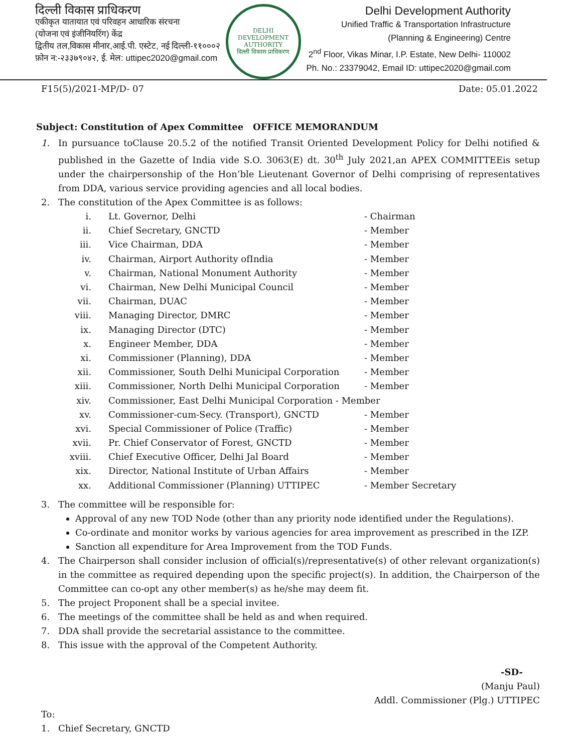दिल्ली विकास प्राधिकरण
एकीकृत यातायात एवं परिवहन आधारिक संरचना
(योजना एवं इंजीनियरिंग) केंद्र
द्वितीय तल,विकास मीनार,आई.पी. एस्टेट, नई दिल्ली-११०००२
फ़ोन न:-२३३७९०४२, ई. मेल: uttipec2020@gmail.com
DELHI DEVELOPMENT AUTHORITY
दिल्ली विकास प्राधिकरण
Delhi Development Authority
Unified Traffic & Transportation Infrastructure
(Planning & Engineering) Centre
2<sup>nd</sup> Floor, Vikas Minar, I.P. Estate, New Delhi- 110002
Ph. No.: 23379042, Email ID: uttipec2020@gmail.com
F15(5)/2021-MP/D- 07 Date: 05.01.2022
Subject: Constitution of Apex Committee OFFICE MEMORANDUM
1. In pursuance toClause 20.5.2 of the notified Transit Oriented Development Policy for Delhi notified & published in the Gazette of India vide S.O. 3063(E) dt. 30<sup>th</sup> July 2021,an APEX COMMITTEEis setup under the chairpersonship of the Hon’ble Lieutenant Governor of Delhi comprising of representatives from DDA, various service providing agencies and all local bodies.
2. The constitution of the Apex Committee is as follows:
| i. | Lt. Governor, Delhi | - Chairman |
| ii. | Chief Secretary, GNCTD | - Member |
| iii. | Vice Chairman, DDA | - Member |
| iv. | Chairman, Airport Authority ofIndia | - Member |
| v. | Chairman, National Monument Authority | - Member |
| vi. | Chairman, New Delhi Municipal Council | - Member |
| vii. | Chairman, DUAC | - Member |
| viii. | Managing Director, DMRC | - Member |
| ix. | Managing Director (DTC) | - Member |
| x. | Engineer Member, DDA | - Member |
| xi. | Commissioner (Planning), DDA | - Member |
| xii. | Commissioner, South Delhi Municipal Corporation | - Member |
| xiii. | Commissioner, North Delhi Municipal Corporation | - Member |
| xiv. | Commissioner, East Delhi Municipal Corporation - Member | |
| xv. | Commissioner-cum-Secy. (Transport), GNCTD | - Member |
| xvi. | Special Commissioner of Police (Traffic) | - Member |
| xvii. | Pr. Chief Conservator of Forest, GNCTD | - Member |
| xviii. | Chief Executive Officer, Delhi Jal Board | - Member |
| xix. | Director, National Institute of Urban Affairs | - Member |
| xx. | Additional Commissioner (Planning) UTTIPEC | - Member Secretary |
3. The committee will be responsible for:
Approval of any new TOD Node (other than any priority node identified under the Regulations).
Co-ordinate and monitor works by various agencies for area improvement as prescribed in the IZP.
Sanction all expenditure for Area Improvement from the TOD Funds.
4. The Chairperson shall consider inclusion of official(s)/representative(s) of other relevant organization(s) in the committee as required depending upon the specific project(s). In addition, the Chairperson of the Committee can co-opt any other member(s) as he/she may deem fit.
5. The project Proponent shall be a special invitee.
6. The meetings of the committee shall be held as and when required.
7. DDA shall provide the secretarial assistance to the committee.
8. This issue with the approval of the Competent Authority.
-SD-
(Manju Paul)
Addl. Commissioner (Plg.) UTTIPEC
To:
1. Chief Secretary, GNCTD